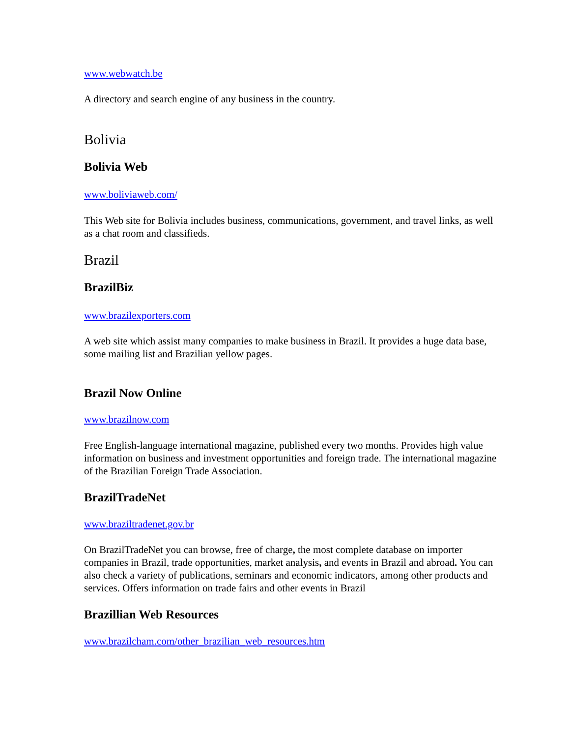www.webwatch.be
A directory and search engine of any business in the country.
Bolivia
Bolivia Web
www.boliviaweb.com/
This Web site for Bolivia includes business, communications, government, and travel links, as well as a chat room and classifieds.
Brazil
BrazilBiz
www.brazilexporters.com
A web site which assist many companies to make business in Brazil. It provides a huge data base, some mailing list and Brazilian yellow pages.
Brazil Now Online
www.brazilnow.com
Free English-language international magazine, published every two months. Provides high value information on business and investment opportunities and foreign trade. The international magazine of the Brazilian Foreign Trade Association.
BrazilTradeNet
www.braziltradenet.gov.br
On BrazilTradeNet you can browse, free of charge, the most complete database on importer companies in Brazil, trade opportunities, market analysis, and events in Brazil and abroad. You can also check a variety of publications, seminars and economic indicators, among other products and services. Offers information on trade fairs and other events in Brazil
Brazillian Web Resources
www.brazilcham.com/other_brazilian_web_resources.htm